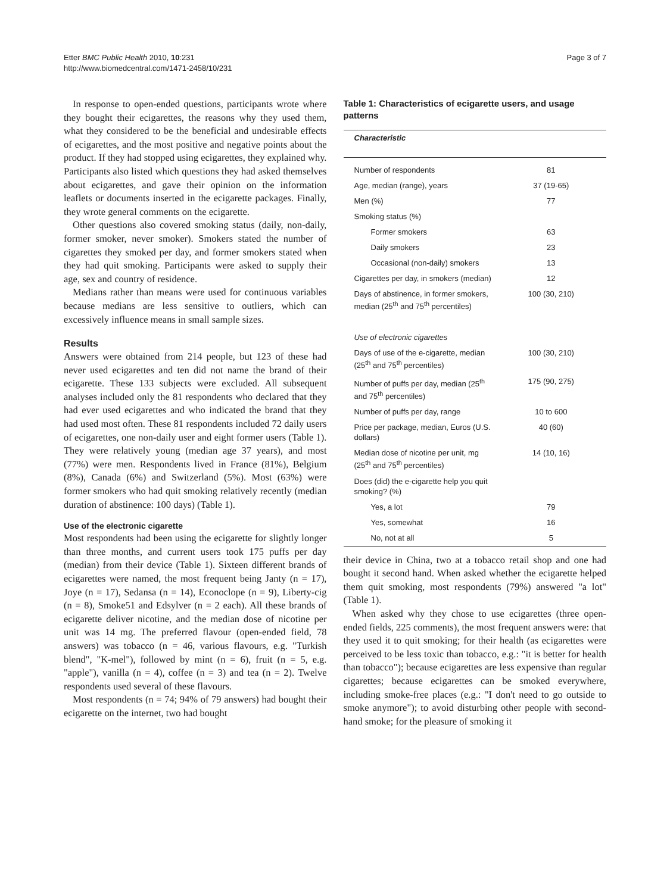Etter BMC Public Health 2010, 10:231
http://www.biomedcentral.com/1471-2458/10/231
Page 3 of 7
In response to open-ended questions, participants wrote where they bought their ecigarettes, the reasons why they used them, what they considered to be the beneficial and undesirable effects of ecigarettes, and the most positive and negative points about the product. If they had stopped using ecigarettes, they explained why. Participants also listed which questions they had asked themselves about ecigarettes, and gave their opinion on the information leaflets or documents inserted in the ecigarette packages. Finally, they wrote general comments on the ecigarette.
Other questions also covered smoking status (daily, non-daily, former smoker, never smoker). Smokers stated the number of cigarettes they smoked per day, and former smokers stated when they had quit smoking. Participants were asked to supply their age, sex and country of residence.
Medians rather than means were used for continuous variables because medians are less sensitive to outliers, which can excessively influence means in small sample sizes.
Results
Answers were obtained from 214 people, but 123 of these had never used ecigarettes and ten did not name the brand of their ecigarette. These 133 subjects were excluded. All subsequent analyses included only the 81 respondents who declared that they had ever used ecigarettes and who indicated the brand that they had used most often. These 81 respondents included 72 daily users of ecigarettes, one non-daily user and eight former users (Table 1). They were relatively young (median age 37 years), and most (77%) were men. Respondents lived in France (81%), Belgium (8%), Canada (6%) and Switzerland (5%). Most (63%) were former smokers who had quit smoking relatively recently (median duration of abstinence: 100 days) (Table 1).
Use of the electronic cigarette
Most respondents had been using the ecigarette for slightly longer than three months, and current users took 175 puffs per day (median) from their device (Table 1). Sixteen different brands of ecigarettes were named, the most frequent being Janty (n = 17), Joye (n = 17), Sedansa (n = 14), Econoclope (n = 9), Liberty-cig (n = 8), Smoke51 and Edsylver (n = 2 each). All these brands of ecigarette deliver nicotine, and the median dose of nicotine per unit was 14 mg. The preferred flavour (open-ended field, 78 answers) was tobacco (n = 46, various flavours, e.g. "Turkish blend", "K-mel"), followed by mint (n = 6), fruit (n = 5, e.g. "apple"), vanilla (n = 4), coffee (n = 3) and tea (n = 2). Twelve respondents used several of these flavours.
Most respondents (n = 74; 94% of 79 answers) had bought their ecigarette on the internet, two had bought
Table 1: Characteristics of ecigarette users, and usage patterns
| Characteristic | |
| --- | --- |
| Number of respondents | 81 |
| Age, median (range), years | 37 (19-65) |
| Men (%) | 77 |
| Smoking status (%) | |
| Former smokers | 63 |
| Daily smokers | 23 |
| Occasional (non-daily) smokers | 13 |
| Cigarettes per day, in smokers (median) | 12 |
| Days of abstinence, in former smokers, median (25<sup>th</sup> and 75<sup>th</sup> percentiles) | 100 (30, 210) |
| Use of electronic cigarettes | |
| Days of use of the e-cigarette, median (25<sup>th</sup> and 75<sup>th</sup> percentiles) | 100 (30, 210) |
| Number of puffs per day, median (25<sup>th</sup> and 75<sup>th</sup> percentiles) | 175 (90, 275) |
| Number of puffs per day, range | 10 to 600 |
| Price per package, median, Euros (U.S. dollars) | 40 (60) |
| Median dose of nicotine per unit, mg (25<sup>th</sup> and 75<sup>th</sup> percentiles) | 14 (10, 16) |
| Does (did) the e-cigarette help you quit smoking? (%) | |
| Yes, a lot | 79 |
| Yes, somewhat | 16 |
| No, not at all | 5 |
their device in China, two at a tobacco retail shop and one had bought it second hand. When asked whether the ecigarette helped them quit smoking, most respondents (79%) answered "a lot" (Table 1).
When asked why they chose to use ecigarettes (three open-ended fields, 225 comments), the most frequent answers were: that they used it to quit smoking; for their health (as ecigarettes were perceived to be less toxic than tobacco, e.g.: "it is better for health than tobacco"); because ecigarettes are less expensive than regular cigarettes; because ecigarettes can be smoked everywhere, including smoke-free places (e.g.: "I don't need to go outside to smoke anymore"); to avoid disturbing other people with second-hand smoke; for the pleasure of smoking it